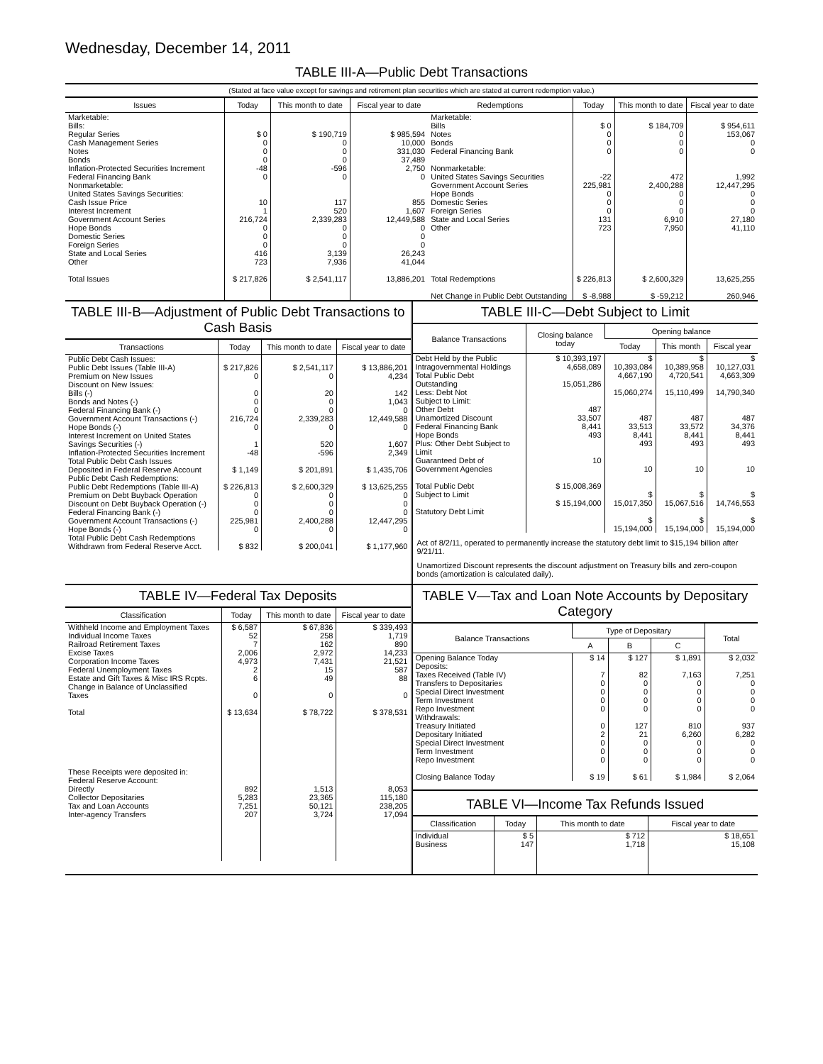Wednesday, December 14, 2011
TABLE III-A—Public Debt Transactions
(Stated at face value except for savings and retirement plan securities which are stated at current redemption value.)
| Issues | Today | This month to date | Fiscal year to date |
| --- | --- | --- | --- |
| Marketable: Bills: Regular Series Cash Management Series Notes Bonds Inflation-Protected Securities Increment Federal Financing Bank Nonmarketable: United States Savings Securities: Cash Issue Price Interest Increment Government Account Series Hope Bonds Domestic Series Foreign Series State and Local Series Other Total Issues | $ 0 0 0 0 -48 0 10 1 216,724 0 0 0 416 723 $ 217,826 | $ 190,719 0 0 0 -596 0 117 520 2,339,283 0 0 0 3,139 7,936 $ 2,541,117 | $ 985,594 10,000 331,030 37,489 2,750 0 855 1,607 12,449,588 0 0 0 26,243 41,044 13,886,201 |
| Redemptions | Today | This month to date | Fiscal year to date |
| --- | --- | --- | --- |
| Marketable: Bills Notes Bonds Federal Financing Bank Nonmarketable: United States Savings Securities Government Account Series Hope Bonds Domestic Series Foreign Series State and Local Series Other Total Redemptions Net Change in Public Debt Outstanding | $ 0 0 0 0 -22 225,981 0 0 0 131 723 $ 226,813 $ -8,988 | $ 184,709 0 0 0 472 2,400,288 0 0 0 6,910 7,950 $ 2,600,329 $ -59,212 | $ 954,611 153,067 0 0 1,992 12,447,295 0 0 0 27,180 41,110 13,625,255 260,946 |
TABLE III-B—Adjustment of Public Debt Transactions to Cash Basis
| Transactions | Today | This month to date | Fiscal year to date |
| --- | --- | --- | --- |
| Public Debt Cash Issues: Public Debt Issues (Table III-A) Premium on New Issues Discount on New Issues: Bills (-) Bonds and Notes (-) Federal Financing Bank (-) Government Account Transactions (-) Hope Bonds (-) Interest Increment on United States Savings Securities (-) Inflation-Protected Securities Increment Total Public Debt Cash Issues Deposited in Federal Reserve Account Public Debt Cash Redemptions: Public Debt Redemptions (Table III-A) Premium on Debt Buyback Operation Discount on Debt Buyback Operation (-) Federal Financing Bank (-) Government Account Transactions (-) Hope Bonds (-) Total Public Debt Cash Redemptions Withdrawn from Federal Reserve Acct. | $ 217,826 0 0 0 0 216,724 0 1 -48 $ 1,149 $ 226,813 0 0 0 225,981 0 $ 832 | $ 2,541,117 0 20 0 0 2,339,283 0 520 -596 $ 201,891 $ 2,600,329 0 0 0 2,400,288 0 $ 200,041 | $ 13,886,201 4,234 142 1,043 0 12,449,588 0 1,607 2,349 $ 1,435,706 $ 13,625,255 0 0 0 12,447,295 0 $ 1,177,960 |
TABLE III-C—Debt Subject to Limit
| Balance Transactions | Closing balance today | Opening balance | | |
| --- | --- | --- | --- | --- |
| | | Today | This month | Fiscal year |
| Debt Held by the Public Intragovernmental Holdings Total Public Debt Outstanding Less: Debt Not Subject to Limit: Other Debt Unamortized Discount Federal Financing Bank Hope Bonds Plus: Other Debt Subject to Limit Guaranteed Debt of Government Agencies Total Public Debt Subject to Limit Statutory Debt Limit | $ 10,393,197 4,658,089 15,051,286 487 33,507 8,441 493 10 $ 15,008,369 $ 15,194,000 | $ 10,393,084 4,667,190 15,060,274 487 33,513 8,441 493 10 $ 15,017,350 $ 15,194,000 | $ 10,389,958 4,720,541 15,110,499 487 33,572 8,441 493 10 $ 15,067,516 $ 15,194,000 | $ 10,127,031 4,663,309 14,790,340 487 34,376 8,441 493 10 $ 14,746,553 $ 15,194,000 |
Act of 8/2/11, operated to permanently increase the statutory debt limit to $15,194 billion after 9/21/11.
Unamortized Discount represents the discount adjustment on Treasury bills and zero-coupon bonds (amortization is calculated daily).
TABLE IV—Federal Tax Deposits
| Classification | Today | This month to date | Fiscal year to date |
| --- | --- | --- | --- |
| Withheld Income and Employment Taxes Individual Income Taxes Railroad Retirement Taxes Excise Taxes Corporation Income Taxes Federal Unemployment Taxes Estate and Gift Taxes & Misc IRS Rcpts. Change in Balance of Unclassified Taxes Total These Receipts were deposited in: Federal Reserve Account: Directly Collector Depositaries Tax and Loan Accounts Inter-agency Transfers | $ 6,587 52 7 2,006 4,973 2 6 0 $ 13,634 892 5,283 7,251 207 | $ 67,836 258 162 2,972 7,431 15 49 0 $ 78,722 1,513 23,365 50,121 3,724 | $ 339,493 1,719 890 14,233 21,521 587 88 0 $ 378,531 8,053 115,180 238,205 17,094 |
TABLE V—Tax and Loan Note Accounts by Depositary Category
| Balance Transactions | Type of Depositary | | | Total |
| --- | --- | --- | --- | --- |
| | A | B | C | |
| Opening Balance Today Deposits: Taxes Received (Table IV) Transfers to Depositaries Special Direct Investment Term Investment Repo Investment Withdrawals: Treasury Initiated Depositary Initiated Special Direct Investment Term Investment Repo Investment Closing Balance Today | $ 14 7 0 0 0 0 0 2 0 0 0 $ 19 | $ 127 82 0 0 0 0 127 21 0 0 0 $ 61 | $ 1,891 7,163 0 0 0 0 810 6,260 0 0 0 $ 1,984 | $ 2,032 7,251 0 0 0 0 937 6,282 0 0 0 $ 2,064 |
TABLE VI—Income Tax Refunds Issued
| Classification | Today | This month to date | Fiscal year to date |
| --- | --- | --- | --- |
| Individual Business | $ 5 147 | $ 712 1,718 | $ 18,651 15,108 |